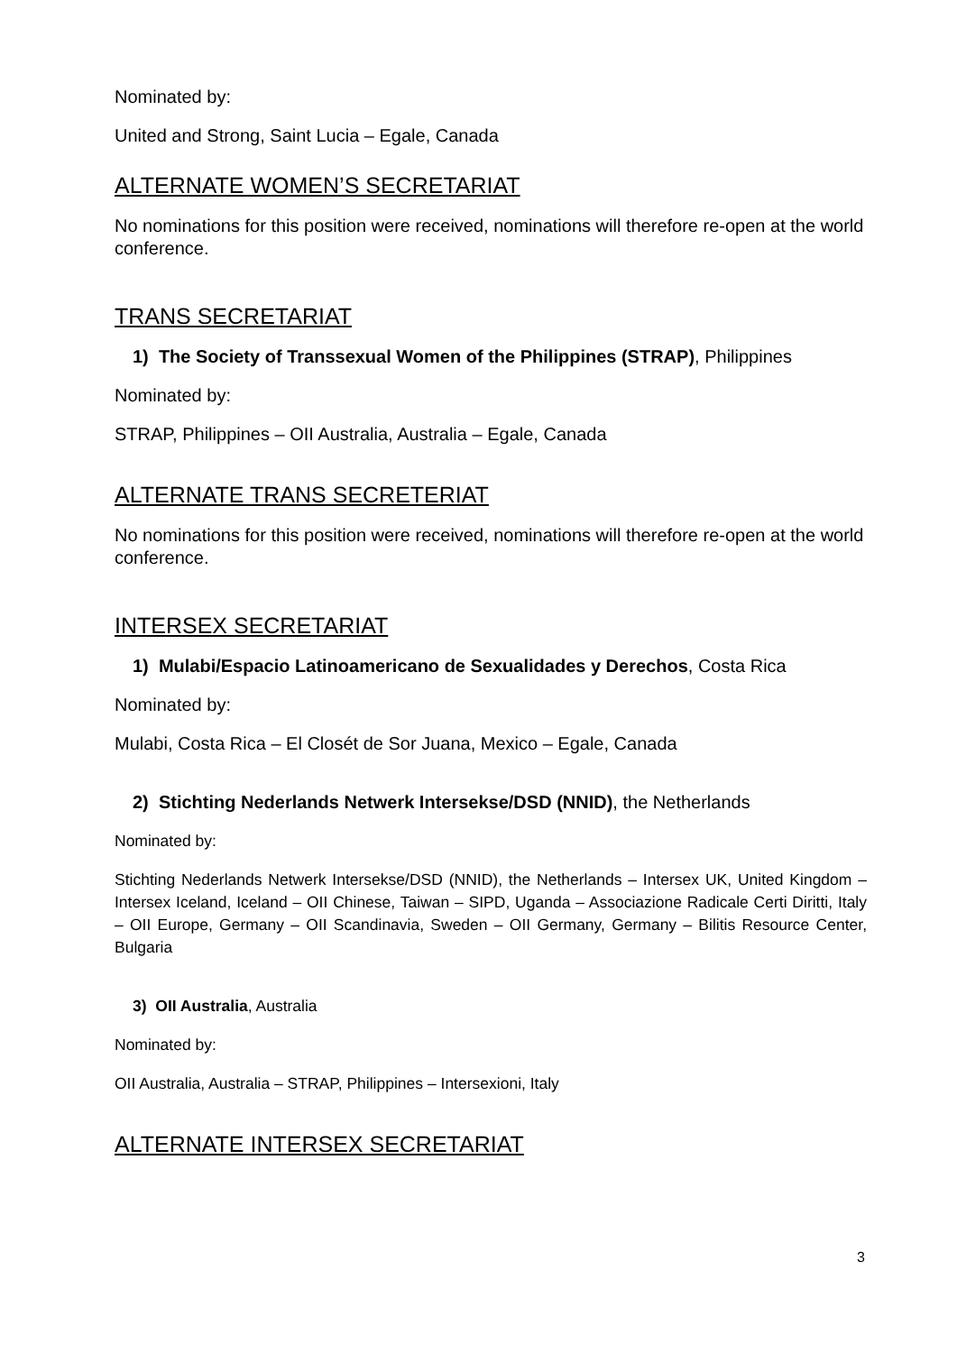Nominated by:
United and Strong, Saint Lucia – Egale, Canada
ALTERNATE WOMEN’S SECRETARIAT
No nominations for this position were received, nominations will therefore re-open at the world conference.
TRANS SECRETARIAT
1) The Society of Transsexual Women of the Philippines (STRAP), Philippines
Nominated by:
STRAP, Philippines – OII Australia, Australia – Egale, Canada
ALTERNATE TRANS SECRETERIAT
No nominations for this position were received, nominations will therefore re-open at the world conference.
INTERSEX SECRETARIAT
1) Mulabi/Espacio Latinoamericano de Sexualidades y Derechos, Costa Rica
Nominated by:
Mulabi, Costa Rica – El Closét de Sor Juana, Mexico – Egale, Canada
2) Stichting Nederlands Netwerk Intersekse/DSD (NNID), the Netherlands
Nominated by:
Stichting Nederlands Netwerk Intersekse/DSD (NNID), the Netherlands – Intersex UK, United Kingdom – Intersex Iceland, Iceland – OII Chinese, Taiwan – SIPD, Uganda – Associazione Radicale Certi Diritti, Italy – OII Europe, Germany – OII Scandinavia, Sweden – OII Germany, Germany – Bilitis Resource Center, Bulgaria
3) OII Australia, Australia
Nominated by:
OII Australia, Australia – STRAP, Philippines – Intersexioni, Italy
ALTERNATE INTERSEX SECRETARIAT
3